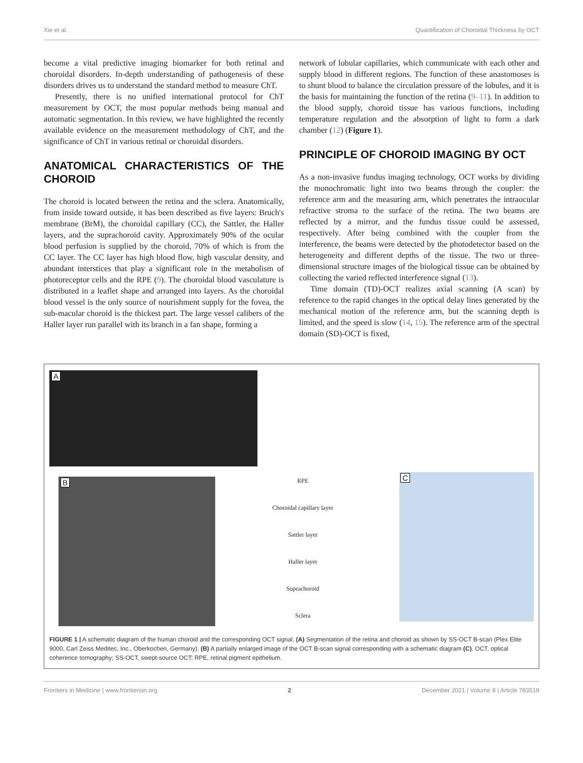Xie et al. Quantification of Choroidal Thickness by OCT
become a vital predictive imaging biomarker for both retinal and choroidal disorders. In-depth understanding of pathogenesis of these disorders drives us to understand the standard method to measure ChT.
Presently, there is no unified international protocol for ChT measurement by OCT, the most popular methods being manual and automatic segmentation. In this review, we have highlighted the recently available evidence on the measurement methodology of ChT, and the significance of ChT in various retinal or choroidal disorders.
ANATOMICAL CHARACTERISTICS OF THE CHOROID
The choroid is located between the retina and the sclera. Anatomically, from inside toward outside, it has been described as five layers: Bruch's membrane (BrM), the choroidal capillary (CC), the Sattler, the Haller layers, and the suprachoroid cavity. Approximately 90% of the ocular blood perfusion is supplied by the choroid, 70% of which is from the CC layer. The CC layer has high blood flow, high vascular density, and abundant interstices that play a significant role in the metabolism of photoreceptor cells and the RPE (9). The choroidal blood vasculature is distributed in a leaflet shape and arranged into layers. As the choroidal blood vessel is the only source of nourishment supply for the fovea, the sub-macular choroid is the thickest part. The large vessel calibers of the Haller layer run parallel with its branch in a fan shape, forming a
network of lobular capillaries, which communicate with each other and supply blood in different regions. The function of these anastomoses is to shunt blood to balance the circulation pressure of the lobules, and it is the basis for maintaining the function of the retina (9–11). In addition to the blood supply, choroid tissue has various functions, including temperature regulation and the absorption of light to form a dark chamber (12) (Figure 1).
PRINCIPLE OF CHOROID IMAGING BY OCT
As a non-invasive fundus imaging technology, OCT works by dividing the monochromatic light into two beams through the coupler: the reference arm and the measuring arm, which penetrates the intraocular refractive stroma to the surface of the retina. The two beams are reflected by a mirror, and the fundus tissue could be assessed, respectively. After being combined with the coupler from the interference, the beams were detected by the photodetector based on the heterogeneity and different depths of the tissue. The two or three-dimensional structure images of the biological tissue can be obtained by collecting the varied reflected interference signal (13).
Time domain (TD)-OCT realizes axial scanning (A scan) by reference to the rapid changes in the optical delay lines generated by the mechanical motion of the reference arm, but the scanning depth is limited, and the speed is slow (14, 15). The reference arm of the spectral domain (SD)-OCT is fixed,
A
B
RPE
Choroidal capillary layer
Sattler layer
Haller layer
Suprachoroid
Sclera
C
FIGURE 1 | A schematic diagram of the human choroid and the corresponding OCT signal. (A) Segmentation of the retina and choroid as shown by SS-OCT B-scan (Plex Elite 9000, Carl Zeiss Meditec, Inc., Oberkochen, Germany). (B) A partially enlarged image of the OCT B-scan signal corresponding with a schematic diagram (C). OCT, optical coherence tomography; SS-OCT, swept-source OCT; RPE, retinal pigment epithelium.
Frontiers in Medicine | www.frontiersin.org 2 December 2021 | Volume 8 | Article 783519